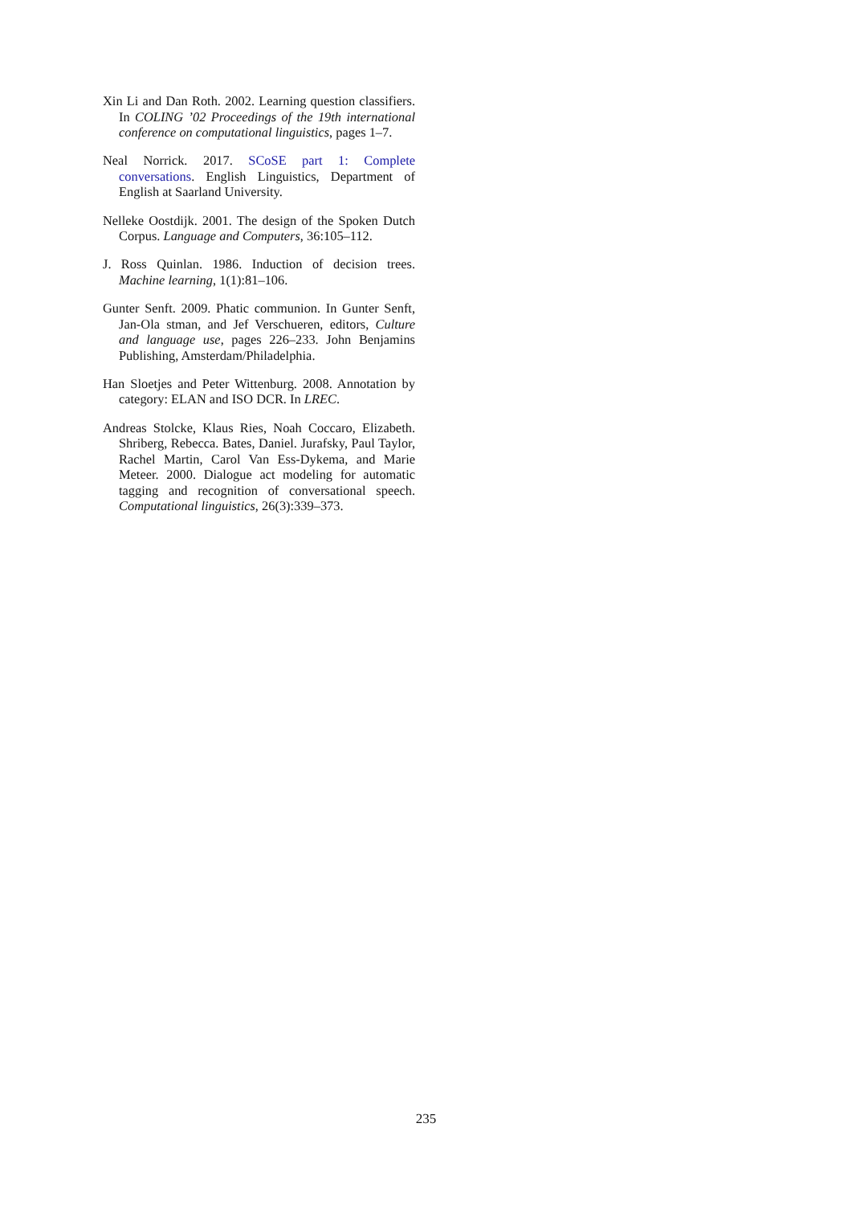Xin Li and Dan Roth. 2002. Learning question classifiers. In COLING ’02 Proceedings of the 19th international conference on computational linguistics, pages 1–7.
Neal Norrick. 2017. SCoSE part 1: Complete conversations. English Linguistics, Department of English at Saarland University.
Nelleke Oostdijk. 2001. The design of the Spoken Dutch Corpus. Language and Computers, 36:105–112.
J. Ross Quinlan. 1986. Induction of decision trees. Machine learning, 1(1):81–106.
Gunter Senft. 2009. Phatic communion. In Gunter Senft, Jan-Ola stman, and Jef Verschueren, editors, Culture and language use, pages 226–233. John Benjamins Publishing, Amsterdam/Philadelphia.
Han Sloetjes and Peter Wittenburg. 2008. Annotation by category: ELAN and ISO DCR. In LREC.
Andreas Stolcke, Klaus Ries, Noah Coccaro, Elizabeth. Shriberg, Rebecca. Bates, Daniel. Jurafsky, Paul Taylor, Rachel Martin, Carol Van Ess-Dykema, and Marie Meteer. 2000. Dialogue act modeling for automatic tagging and recognition of conversational speech. Computational linguistics, 26(3):339–373.
235